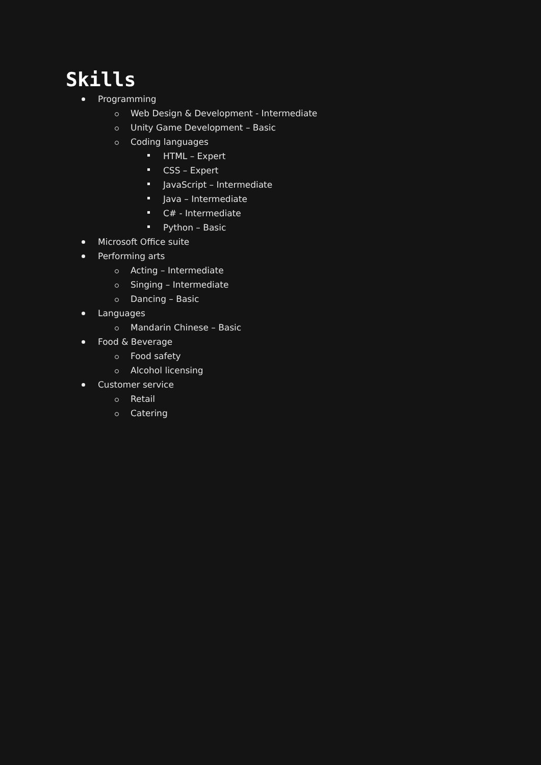Skills
Programming
Web Design & Development - Intermediate
Unity Game Development – Basic
Coding languages
HTML – Expert
CSS – Expert
JavaScript – Intermediate
Java – Intermediate
C# - Intermediate
Python – Basic
Microsoft Office suite
Performing arts
Acting – Intermediate
Singing – Intermediate
Dancing – Basic
Languages
Mandarin Chinese – Basic
Food & Beverage
Food safety
Alcohol licensing
Customer service
Retail
Catering